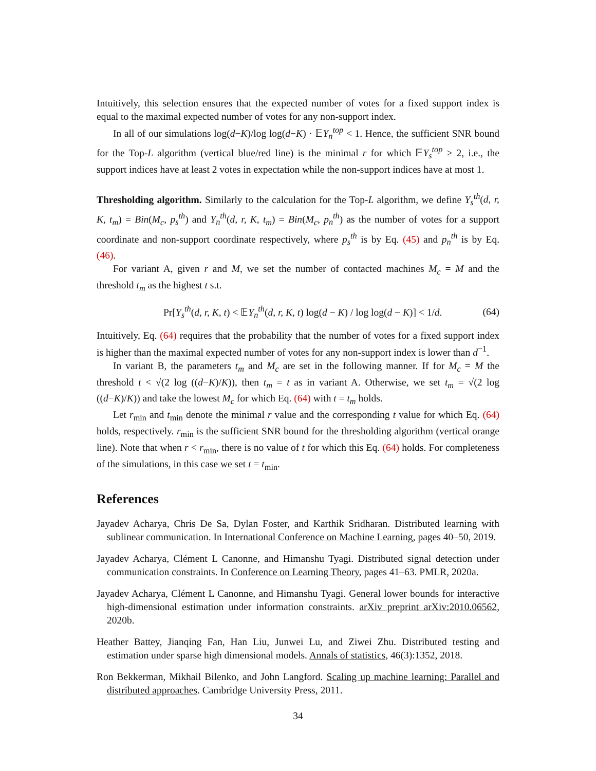Intuitively, this selection ensures that the expected number of votes for a fixed support index is equal to the maximal expected number of votes for any non-support index.
In all of our simulations log(d−K)/log log(d−K) · 𝔼Y<sub>n</sub><sup>top</sup> < 1. Hence, the sufficient SNR bound for the Top-L algorithm (vertical blue/red line) is the minimal r for which 𝔼Y<sub>s</sub><sup>top</sup> ≥ 2, i.e., the support indices have at least 2 votes in expectation while the non-support indices have at most 1.
Thresholding algorithm. Similarly to the calculation for the Top-L algorithm, we define Y<sub>s</sub><sup>th</sup>(d, r, K, t<sub>m</sub>) = Bin(M<sub>c</sub>, p<sub>s</sub><sup>th</sup>) and Y<sub>n</sub><sup>th</sup>(d, r, K, t<sub>m</sub>) = Bin(M<sub>c</sub>, p<sub>n</sub><sup>th</sup>) as the number of votes for a support coordinate and non-support coordinate respectively, where p<sub>s</sub><sup>th</sup> is by Eq. (45) and p<sub>n</sub><sup>th</sup> is by Eq. (46).
For variant A, given r and M, we set the number of contacted machines M<sub>c</sub> = M and the threshold t<sub>m</sub> as the highest t s.t.
Pr[Y<sub>s</sub><sup>th</sup>(d, r, K, t) < 𝔼Y<sub>n</sub><sup>th</sup>(d, r, K, t) log(d − K) / log log(d − K)] < 1/d. (64)
Intuitively, Eq. (64) requires that the probability that the number of votes for a fixed support index is higher than the maximal expected number of votes for any non-support index is lower than d<sup>−1</sup>.
In variant B, the parameters t<sub>m</sub> and M<sub>c</sub> are set in the following manner. If for M<sub>c</sub> = M the threshold t < √(2 log ((d−K)/K)), then t<sub>m</sub> = t as in variant A. Otherwise, we set t<sub>m</sub> = √(2 log ((d−K)/K)) and take the lowest M<sub>c</sub> for which Eq. (64) with t = t<sub>m</sub> holds.
Let r<sub>min</sub> and t<sub>min</sub> denote the minimal r value and the corresponding t value for which Eq. (64) holds, respectively. r<sub>min</sub> is the sufficient SNR bound for the thresholding algorithm (vertical orange line). Note that when r < r<sub>min</sub>, there is no value of t for which this Eq. (64) holds. For completeness of the simulations, in this case we set t = t<sub>min</sub>.
References
Jayadev Acharya, Chris De Sa, Dylan Foster, and Karthik Sridharan. Distributed learning with sublinear communication. In International Conference on Machine Learning, pages 40–50, 2019.
Jayadev Acharya, Clément L Canonne, and Himanshu Tyagi. Distributed signal detection under communication constraints. In Conference on Learning Theory, pages 41–63. PMLR, 2020a.
Jayadev Acharya, Clément L Canonne, and Himanshu Tyagi. General lower bounds for interactive high-dimensional estimation under information constraints. arXiv preprint arXiv:2010.06562, 2020b.
Heather Battey, Jianqing Fan, Han Liu, Junwei Lu, and Ziwei Zhu. Distributed testing and estimation under sparse high dimensional models. Annals of statistics, 46(3):1352, 2018.
Ron Bekkerman, Mikhail Bilenko, and John Langford. Scaling up machine learning: Parallel and distributed approaches. Cambridge University Press, 2011.
34